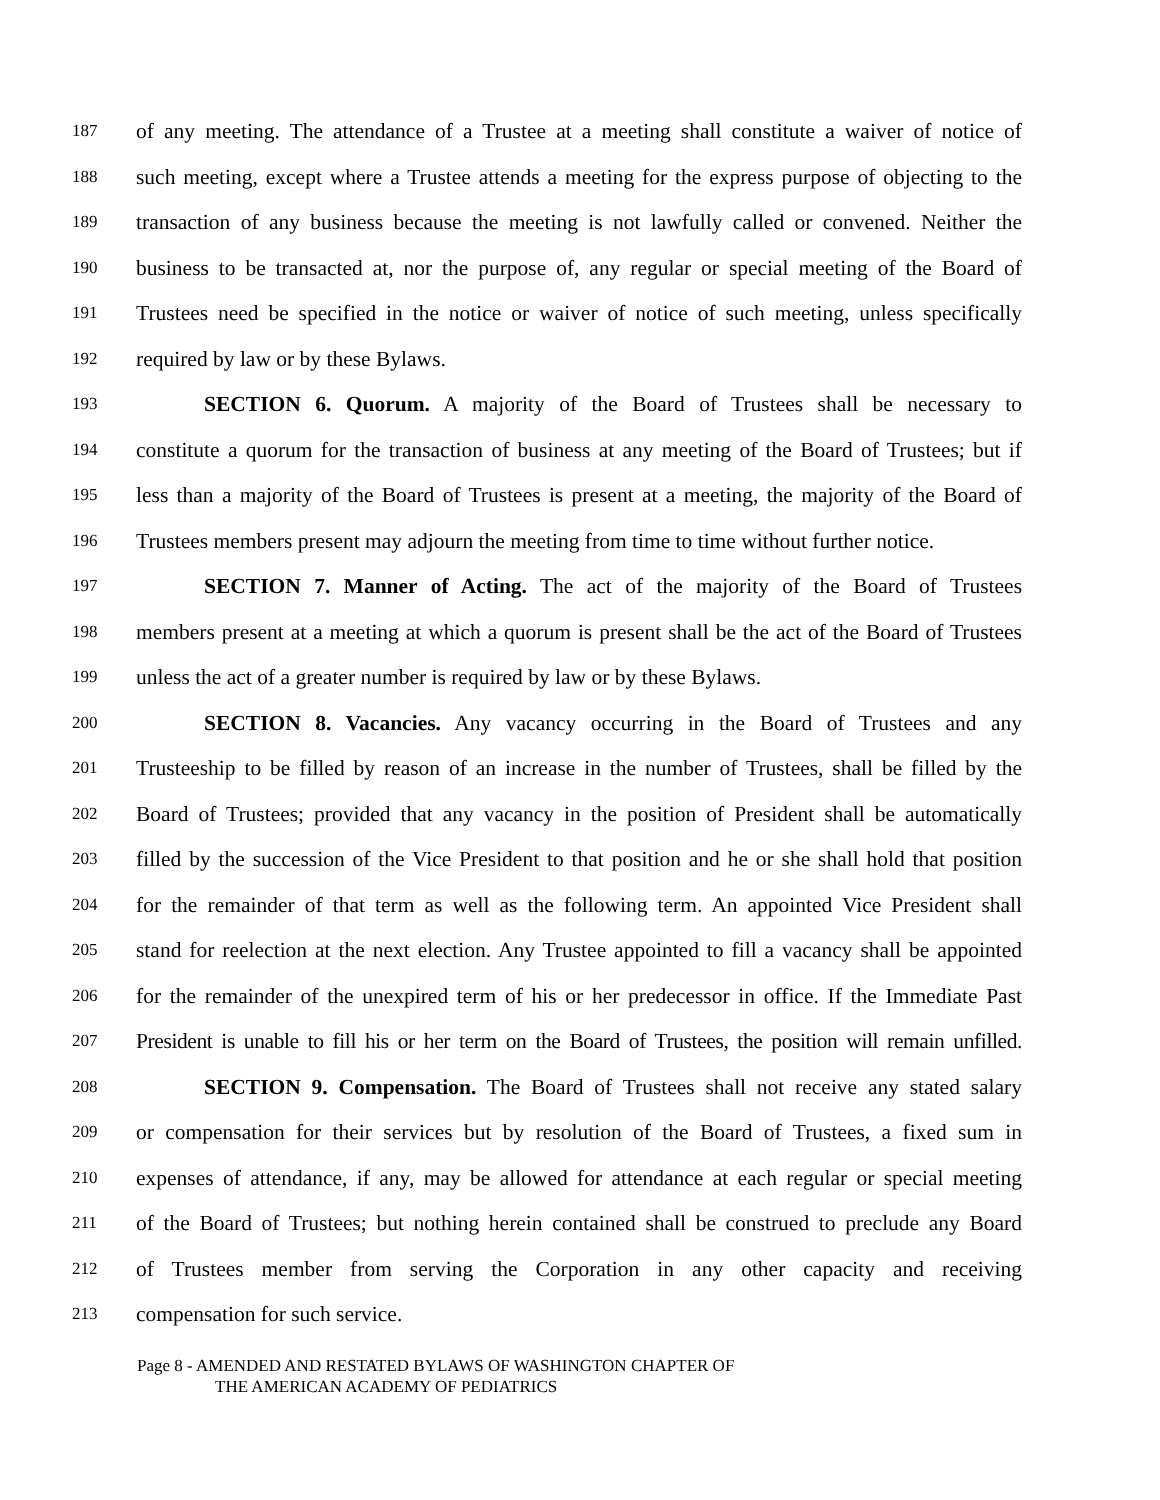187 of any meeting. The attendance of a Trustee at a meeting shall constitute a waiver of notice of
188 such meeting, except where a Trustee attends a meeting for the express purpose of objecting to the
189 transaction of any business because the meeting is not lawfully called or convened. Neither the
190 business to be transacted at, nor the purpose of, any regular or special meeting of the Board of
191 Trustees need be specified in the notice or waiver of notice of such meeting, unless specifically
192 required by law or by these Bylaws.
193 SECTION 6. Quorum. A majority of the Board of Trustees shall be necessary to
194 constitute a quorum for the transaction of business at any meeting of the Board of Trustees; but if
195 less than a majority of the Board of Trustees is present at a meeting, the majority of the Board of
196 Trustees members present may adjourn the meeting from time to time without further notice.
197 SECTION 7. Manner of Acting. The act of the majority of the Board of Trustees
198 members present at a meeting at which a quorum is present shall be the act of the Board of Trustees
199 unless the act of a greater number is required by law or by these Bylaws.
200 SECTION 8. Vacancies. Any vacancy occurring in the Board of Trustees and any
201 Trusteeship to be filled by reason of an increase in the number of Trustees, shall be filled by the
202 Board of Trustees; provided that any vacancy in the position of President shall be automatically
203 filled by the succession of the Vice President to that position and he or she shall hold that position
204 for the remainder of that term as well as the following term. An appointed Vice President shall
205 stand for reelection at the next election. Any Trustee appointed to fill a vacancy shall be appointed
206 for the remainder of the unexpired term of his or her predecessor in office. If the Immediate Past
207 President is unable to fill his or her term on the Board of Trustees, the position will remain unfilled.
208 SECTION 9. Compensation. The Board of Trustees shall not receive any stated salary
209 or compensation for their services but by resolution of the Board of Trustees, a fixed sum in
210 expenses of attendance, if any, may be allowed for attendance at each regular or special meeting
211 of the Board of Trustees; but nothing herein contained shall be construed to preclude any Board
212 of Trustees member from serving the Corporation in any other capacity and receiving
213 compensation for such service.
Page 8 - AMENDED AND RESTATED BYLAWS OF WASHINGTON CHAPTER OF
THE AMERICAN ACADEMY OF PEDIATRICS